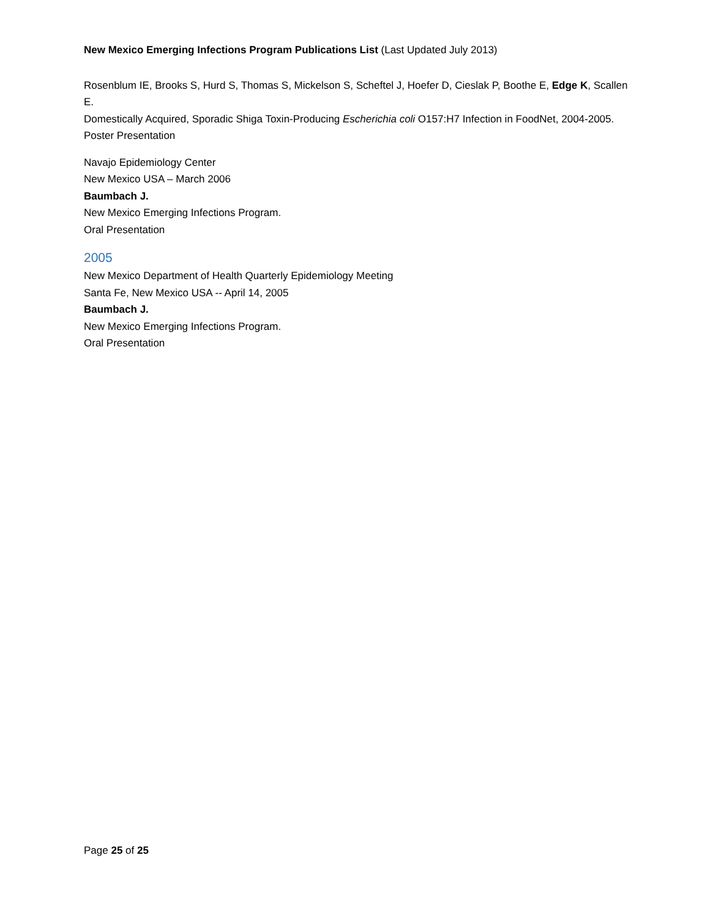New Mexico Emerging Infections Program Publications List (Last Updated July 2013)
Rosenblum IE, Brooks S, Hurd S, Thomas S, Mickelson S, Scheftel J, Hoefer D, Cieslak P, Boothe E, Edge K, Scallen E.
Domestically Acquired, Sporadic Shiga Toxin-Producing Escherichia coli O157:H7 Infection in FoodNet, 2004-2005.
Poster Presentation
Navajo Epidemiology Center
New Mexico USA – March 2006
Baumbach J.
New Mexico Emerging Infections Program.
Oral Presentation
2005
New Mexico Department of Health Quarterly Epidemiology Meeting
Santa Fe, New Mexico USA -- April 14, 2005
Baumbach J.
New Mexico Emerging Infections Program.
Oral Presentation
Page 25 of 25